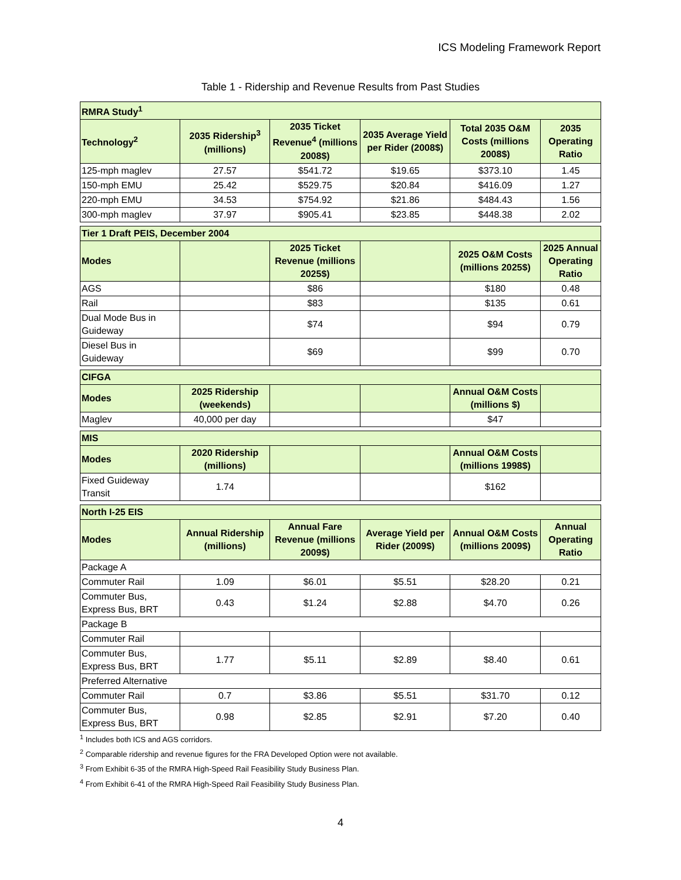ICS Modeling Framework Report
Table 1 - Ridership and Revenue Results from Past Studies
| RMRA Study<sup>1</sup> | | | | | |
| Technology<sup>2</sup> | 2035 Ridership<sup>3</sup> (millions) | 2035 Ticket Revenue<sup>4</sup> (millions 2008$) | 2035 Average Yield per Rider (2008$) | Total 2035 O&M Costs (millions 2008$) | 2035 Operating Ratio |
| 125-mph maglev | 27.57 | $541.72 | $19.65 | $373.10 | 1.45 |
| 150-mph EMU | 25.42 | $529.75 | $20.84 | $416.09 | 1.27 |
| 220-mph EMU | 34.53 | $754.92 | $21.86 | $484.43 | 1.56 |
| 300-mph maglev | 37.97 | $905.41 | $23.85 | $448.38 | 2.02 |
| Tier 1 Draft PEIS, December 2004 | | | | | |
| Modes | | 2025 Ticket Revenue (millions 2025$) | | 2025 O&M Costs (millions 2025$) | 2025 Annual Operating Ratio |
| AGS | | $86 | | $180 | 0.48 |
| Rail | | $83 | | $135 | 0.61 |
| Dual Mode Bus in Guideway | | $74 | | $94 | 0.79 |
| Diesel Bus in Guideway | | $69 | | $99 | 0.70 |
| CIFGA | | | | | |
| Modes | 2025 Ridership (weekends) | | | Annual O&M Costs (millions $) | |
| Maglev | 40,000 per day | | | $47 | |
| MIS | | | | | |
| Modes | 2020 Ridership (millions) | | | Annual O&M Costs (millions 1998$) | |
| Fixed Guideway Transit | 1.74 | | | $162 | |
| North I-25 EIS | | | | | |
| Modes | Annual Ridership (millions) | Annual Fare Revenue (millions 2009$) | Average Yield per Rider (2009$) | Annual O&M Costs (millions 2009$) | Annual Operating Ratio |
| Package A | | | | | |
| Commuter Rail | 1.09 | $6.01 | $5.51 | $28.20 | 0.21 |
| Commuter Bus, Express Bus, BRT | 0.43 | $1.24 | $2.88 | $4.70 | 0.26 |
| Package B | | | | | |
| Commuter Rail | | | | | |
| Commuter Bus, Express Bus, BRT | 1.77 | $5.11 | $2.89 | $8.40 | 0.61 |
| Preferred Alternative | | | | | |
| Commuter Rail | 0.7 | $3.86 | $5.51 | $31.70 | 0.12 |
| Commuter Bus, Express Bus, BRT | 0.98 | $2.85 | $2.91 | $7.20 | 0.40 |
<sup>1</sup> Includes both ICS and AGS corridors.
<sup>2</sup> Comparable ridership and revenue figures for the FRA Developed Option were not available.
<sup>3</sup> From Exhibit 6-35 of the RMRA High-Speed Rail Feasibility Study Business Plan.
<sup>4</sup> From Exhibit 6-41 of the RMRA High-Speed Rail Feasibility Study Business Plan.
4